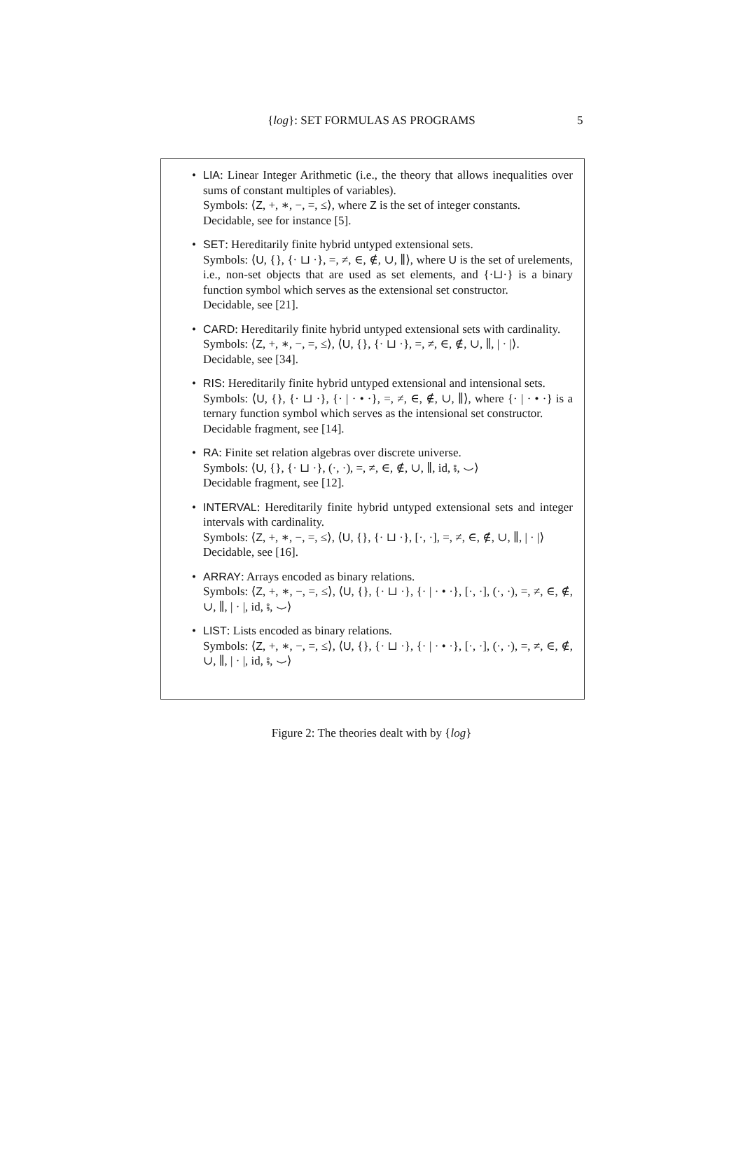{log}: SET FORMULAS AS PROGRAMS
5
LIA: Linear Integer Arithmetic (i.e., the theory that allows inequalities over sums of constant multiples of variables).
Symbols: ⟨Z, +, ∗, −, =, ≤⟩, where Z is the set of integer constants.
Decidable, see for instance [5].
SET: Hereditarily finite hybrid untyped extensional sets.
Symbols: ⟨U, {}, {· ⊔ ·}, =, ≠, ∈, ∉, ∪, ∥⟩, where U is the set of urelements, i.e., non-set objects that are used as set elements, and {·⊔·} is a binary function symbol which serves as the extensional set constructor.
Decidable, see [21].
CARD: Hereditarily finite hybrid untyped extensional sets with cardinality.
Symbols: ⟨Z, +, ∗, −, =, ≤⟩, ⟨U, {}, {· ⊔ ·}, =, ≠, ∈, ∉, ∪, ∥, | · |⟩.
Decidable, see [34].
RIS: Hereditarily finite hybrid untyped extensional and intensional sets.
Symbols: ⟨U, {}, {· ⊔ ·}, {· | · • ·}, =, ≠, ∈, ∉, ∪, ∥⟩, where {· | · • ·} is a ternary function symbol which serves as the intensional set constructor.
Decidable fragment, see [14].
RA: Finite set relation algebras over discrete universe.
Symbols: ⟨U, {}, {· ⊔ ·}, (·, ·), =, ≠, ∈, ∉, ∪, ∥, id, ⨾, ⌣⟩
Decidable fragment, see [12].
INTERVAL: Hereditarily finite hybrid untyped extensional sets and integer intervals with cardinality.
Symbols: ⟨Z, +, ∗, −, =, ≤⟩, ⟨U, {}, {· ⊔ ·}, [·, ·], =, ≠, ∈, ∉, ∪, ∥, | · |⟩
Decidable, see [16].
ARRAY: Arrays encoded as binary relations.
Symbols: ⟨Z, +, ∗, −, =, ≤⟩, ⟨U, {}, {· ⊔ ·}, {· | · • ·}, [·, ·], (·, ·), =, ≠, ∈, ∉, ∪, ∥, | · |, id, ⨾, ⌣⟩
LIST: Lists encoded as binary relations.
Symbols: ⟨Z, +, ∗, −, =, ≤⟩, ⟨U, {}, {· ⊔ ·}, {· | · • ·}, [·, ·], (·, ·), =, ≠, ∈, ∉, ∪, ∥, | · |, id, ⨾, ⌣⟩
Figure 2: The theories dealt with by {log}